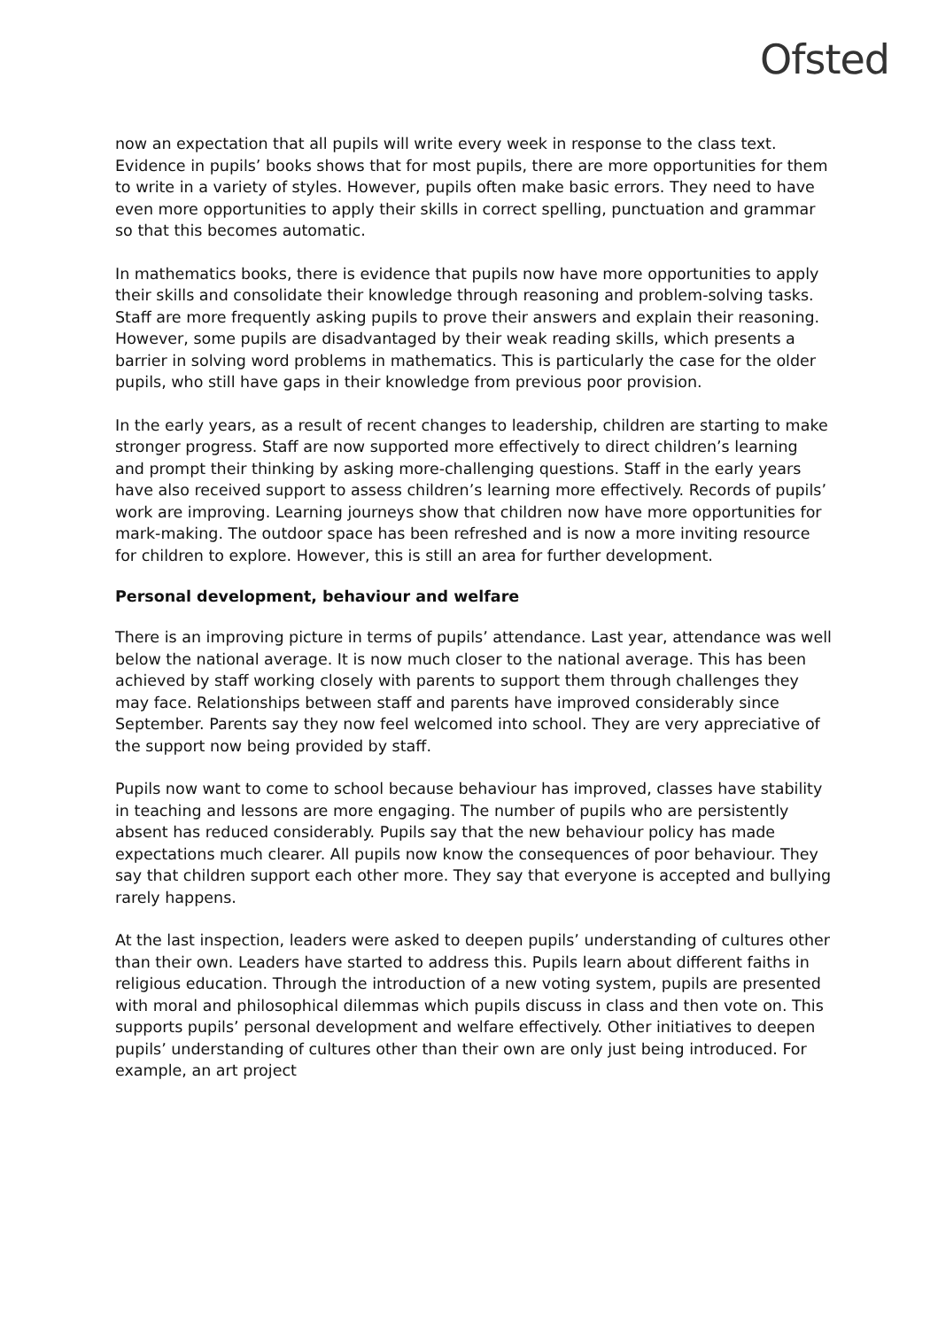Ofsted
now an expectation that all pupils will write every week in response to the class text. Evidence in pupils’ books shows that for most pupils, there are more opportunities for them to write in a variety of styles. However, pupils often make basic errors. They need to have even more opportunities to apply their skills in correct spelling, punctuation and grammar so that this becomes automatic.
In mathematics books, there is evidence that pupils now have more opportunities to apply their skills and consolidate their knowledge through reasoning and problem-solving tasks. Staff are more frequently asking pupils to prove their answers and explain their reasoning. However, some pupils are disadvantaged by their weak reading skills, which presents a barrier in solving word problems in mathematics. This is particularly the case for the older pupils, who still have gaps in their knowledge from previous poor provision.
In the early years, as a result of recent changes to leadership, children are starting to make stronger progress. Staff are now supported more effectively to direct children’s learning and prompt their thinking by asking more-challenging questions. Staff in the early years have also received support to assess children’s learning more effectively. Records of pupils’ work are improving. Learning journeys show that children now have more opportunities for mark-making. The outdoor space has been refreshed and is now a more inviting resource for children to explore. However, this is still an area for further development.
Personal development, behaviour and welfare
There is an improving picture in terms of pupils’ attendance. Last year, attendance was well below the national average. It is now much closer to the national average. This has been achieved by staff working closely with parents to support them through challenges they may face. Relationships between staff and parents have improved considerably since September. Parents say they now feel welcomed into school. They are very appreciative of the support now being provided by staff.
Pupils now want to come to school because behaviour has improved, classes have stability in teaching and lessons are more engaging. The number of pupils who are persistently absent has reduced considerably. Pupils say that the new behaviour policy has made expectations much clearer. All pupils now know the consequences of poor behaviour. They say that children support each other more. They say that everyone is accepted and bullying rarely happens.
At the last inspection, leaders were asked to deepen pupils’ understanding of cultures other than their own. Leaders have started to address this. Pupils learn about different faiths in religious education. Through the introduction of a new voting system, pupils are presented with moral and philosophical dilemmas which pupils discuss in class and then vote on. This supports pupils’ personal development and welfare effectively. Other initiatives to deepen pupils’ understanding of cultures other than their own are only just being introduced. For example, an art project